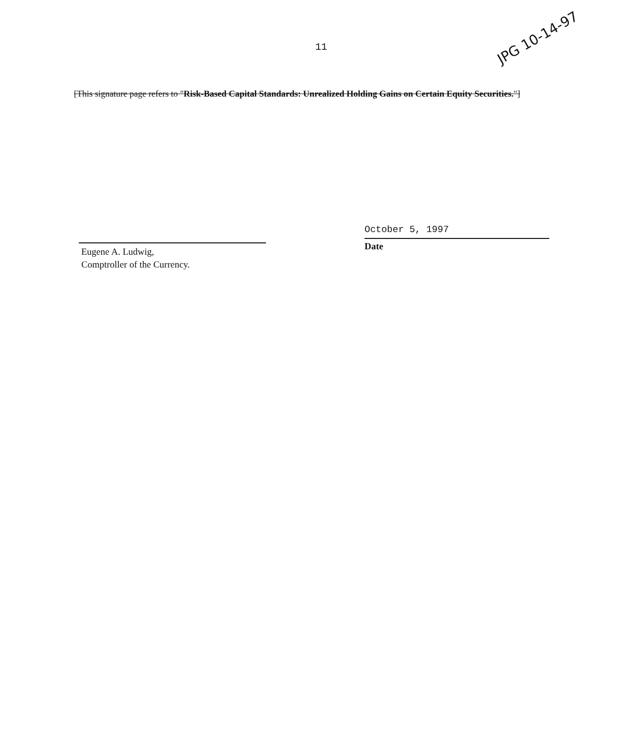11
JPG 10-14-97
[This signature page refers to "Risk-Based Capital Standards: Unrealized Holding Gains on Certain Equity Securities."]
Eugene A. Ludwig,
Comptroller of the Currency.
October 5, 1997
Date